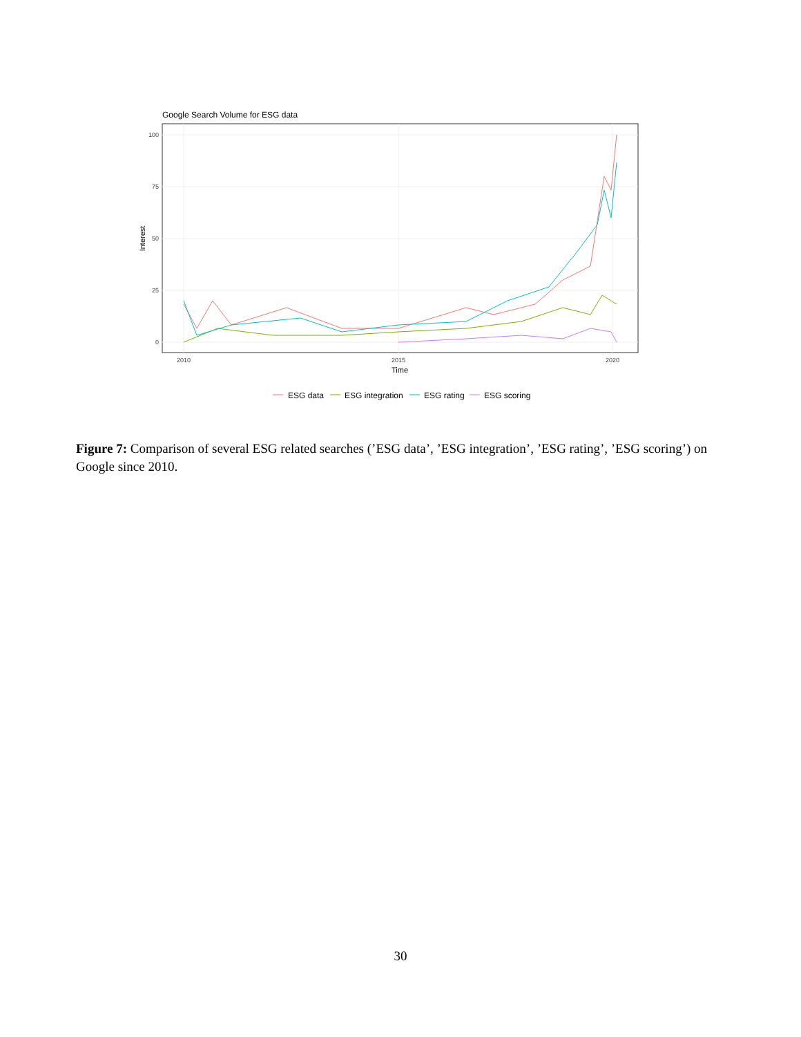Google Search Volume for ESG data
100
75
50
25
0
2010
2015
2020
Time
Interest
ESG data
ESG integration
ESG rating
ESG scoring
Figure 7: Comparison of several ESG related searches (’ESG data’, ’ESG integration’, ’ESG rating’, ’ESG scoring’) on Google since 2010.
30